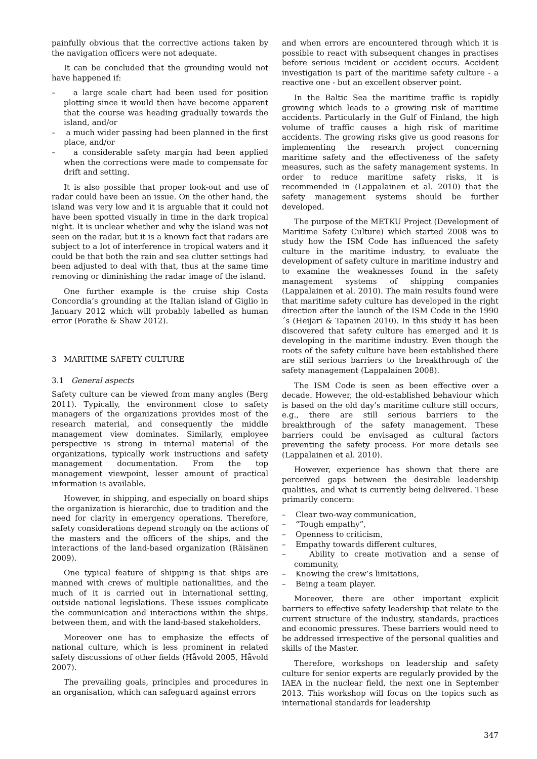painfully obvious that the corrective actions taken by the navigation officers were not adequate.
It can be concluded that the grounding would not have happened if:
– a large scale chart had been used for position plotting since it would then have become apparent that the course was heading gradually towards the island, and/or
– a much wider passing had been planned in the first place, and/or
– a considerable safety margin had been applied when the corrections were made to compensate for drift and setting.
It is also possible that proper look-out and use of radar could have been an issue. On the other hand, the island was very low and it is arguable that it could not have been spotted visually in time in the dark tropical night. It is unclear whether and why the island was not seen on the radar, but it is a known fact that radars are subject to a lot of interference in tropical waters and it could be that both the rain and sea clutter settings had been adjusted to deal with that, thus at the same time removing or diminishing the radar image of the island.
One further example is the cruise ship Costa Concordia’s grounding at the Italian island of Giglio in January 2012 which will probably labelled as human error (Porathe & Shaw 2012).
3 MARITIME SAFETY CULTURE
3.1 General aspects
Safety culture can be viewed from many angles (Berg 2011). Typically, the environment close to safety managers of the organizations provides most of the research material, and consequently the middle management view dominates. Similarly, employee perspective is strong in internal material of the organizations, typically work instructions and safety management documentation. From the top management viewpoint, lesser amount of practical information is available.
However, in shipping, and especially on board ships the organization is hierarchic, due to tradition and the need for clarity in emergency operations. Therefore, safety considerations depend strongly on the actions of the masters and the officers of the ships, and the interactions of the land-based organization (Räisänen 2009).
One typical feature of shipping is that ships are manned with crews of multiple nationalities, and the much of it is carried out in international setting, outside national legislations. These issues complicate the communication and interactions within the ships, between them, and with the land-based stakeholders.
Moreover one has to emphasize the effects of national culture, which is less prominent in related safety discussions of other fields (Håvold 2005, Håvold 2007).
The prevailing goals, principles and procedures in an organisation, which can safeguard against errors
and when errors are encountered through which it is possible to react with subsequent changes in practises before serious incident or accident occurs. Accident investigation is part of the maritime safety culture - a reactive one - but an excellent observer point.
In the Baltic Sea the maritime traffic is rapidly growing which leads to a growing risk of maritime accidents. Particularly in the Gulf of Finland, the high volume of traffic causes a high risk of maritime accidents. The growing risks give us good reasons for implementing the research project concerning maritime safety and the effectiveness of the safety measures, such as the safety management systems. In order to reduce maritime safety risks, it is recommended in (Lappalainen et al. 2010) that the safety management systems should be further developed.
The purpose of the METKU Project (Development of Maritime Safety Culture) which started 2008 was to study how the ISM Code has influenced the safety culture in the maritime industry, to evaluate the development of safety culture in maritime industry and to examine the weaknesses found in the safety management systems of shipping companies (Lappalainen et al. 2010). The main results found were that maritime safety culture has developed in the right direction after the launch of the ISM Code in the 1990´s (Heijari & Tapainen 2010). In this study it has been discovered that safety culture has emerged and it is developing in the maritime industry. Even though the roots of the safety culture have been established there are still serious barriers to the breakthrough of the safety management (Lappalainen 2008).
The ISM Code is seen as been effective over a decade. However, the old-established behaviour which is based on the old day’s maritime culture still occurs, e.g., there are still serious barriers to the breakthrough of the safety management. These barriers could be envisaged as cultural factors preventing the safety process. For more details see (Lappalainen et al. 2010).
However, experience has shown that there are perceived gaps between the desirable leadership qualities, and what is currently being delivered. These primarily concern:
– Clear two-way communication,
– “Tough empathy”,
– Openness to criticism,
– Empathy towards different cultures,
– Ability to create motivation and a sense of community,
– Knowing the crew’s limitations,
– Being a team player.
Moreover, there are other important explicit barriers to effective safety leadership that relate to the current structure of the industry, standards, practices and economic pressures. These barriers would need to be addressed irrespective of the personal qualities and skills of the Master.
Therefore, workshops on leadership and safety culture for senior experts are regularly provided by the IAEA in the nuclear field, the next one in September 2013. This workshop will focus on the topics such as international standards for leadership
347